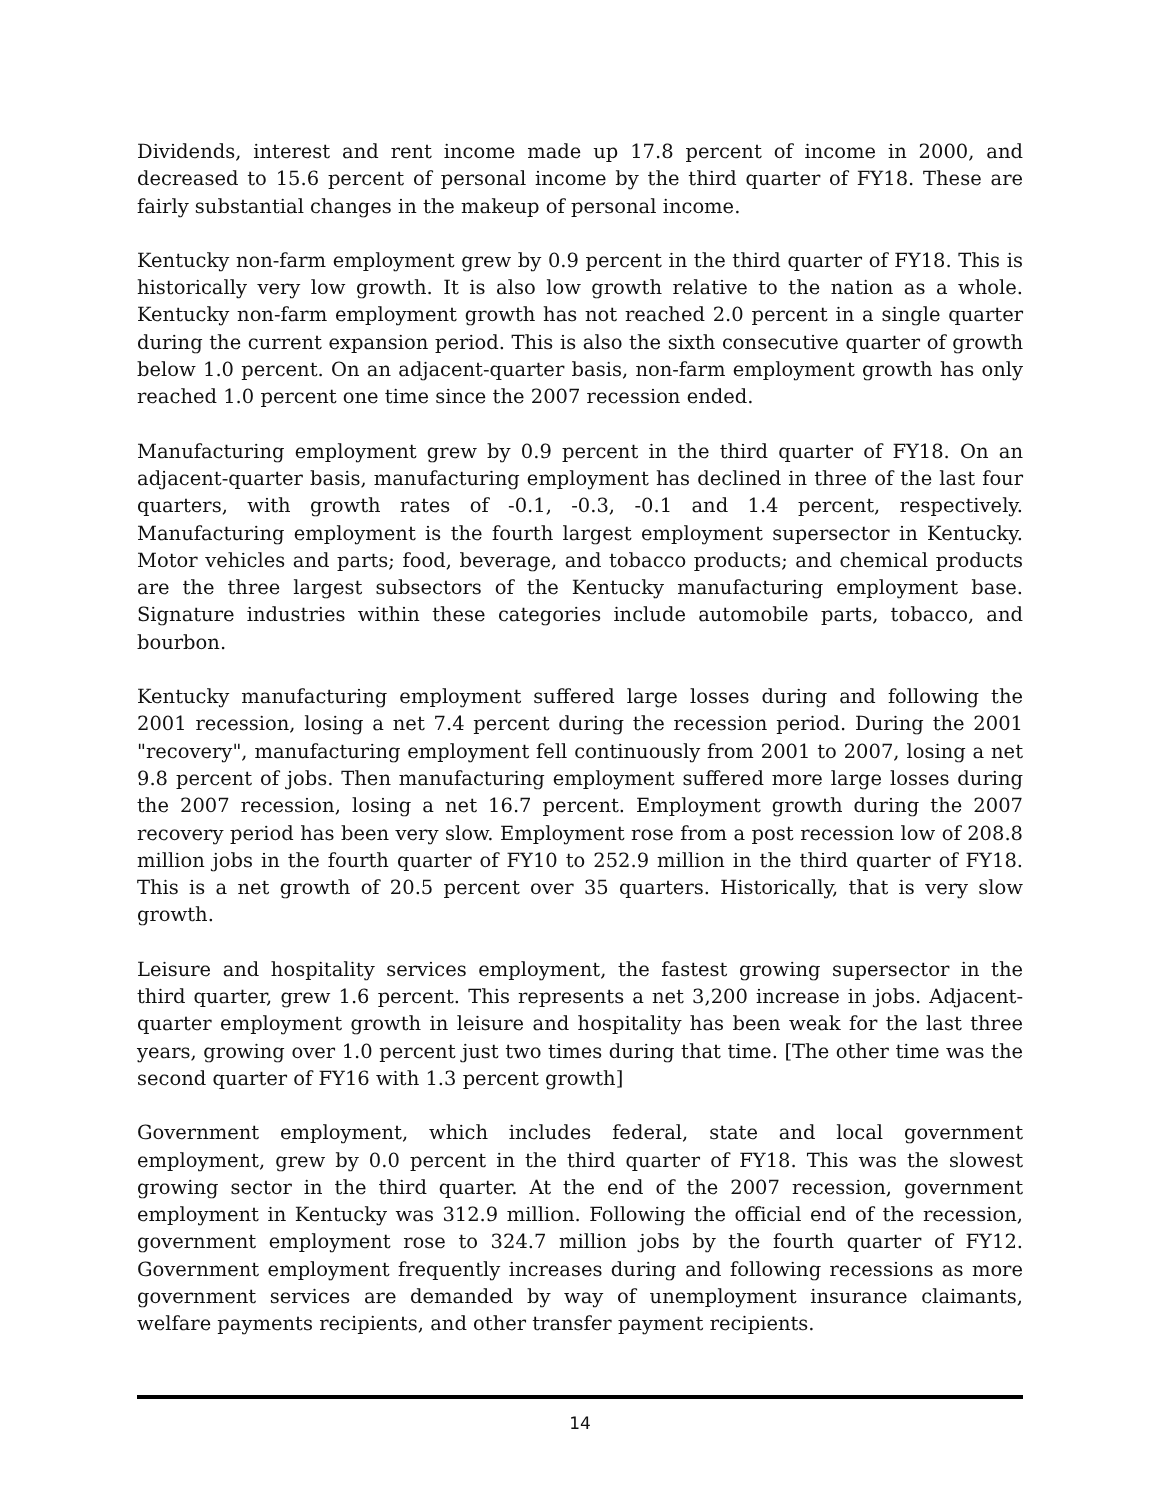Dividends, interest and rent income made up 17.8 percent of income in 2000, and decreased to 15.6 percent of personal income by the third quarter of FY18. These are fairly substantial changes in the makeup of personal income.
Kentucky non-farm employment grew by 0.9 percent in the third quarter of FY18. This is historically very low growth. It is also low growth relative to the nation as a whole. Kentucky non-farm employment growth has not reached 2.0 percent in a single quarter during the current expansion period. This is also the sixth consecutive quarter of growth below 1.0 percent. On an adjacent-quarter basis, non-farm employment growth has only reached 1.0 percent one time since the 2007 recession ended.
Manufacturing employment grew by 0.9 percent in the third quarter of FY18. On an adjacent-quarter basis, manufacturing employment has declined in three of the last four quarters, with growth rates of -0.1, -0.3, -0.1 and 1.4 percent, respectively. Manufacturing employment is the fourth largest employment supersector in Kentucky. Motor vehicles and parts; food, beverage, and tobacco products; and chemical products are the three largest subsectors of the Kentucky manufacturing employment base. Signature industries within these categories include automobile parts, tobacco, and bourbon.
Kentucky manufacturing employment suffered large losses during and following the 2001 recession, losing a net 7.4 percent during the recession period. During the 2001 "recovery", manufacturing employment fell continuously from 2001 to 2007, losing a net 9.8 percent of jobs. Then manufacturing employment suffered more large losses during the 2007 recession, losing a net 16.7 percent. Employment growth during the 2007 recovery period has been very slow. Employment rose from a post recession low of 208.8 million jobs in the fourth quarter of FY10 to 252.9 million in the third quarter of FY18. This is a net growth of 20.5 percent over 35 quarters. Historically, that is very slow growth.
Leisure and hospitality services employment, the fastest growing supersector in the third quarter, grew 1.6 percent. This represents a net 3,200 increase in jobs. Adjacent-quarter employment growth in leisure and hospitality has been weak for the last three years, growing over 1.0 percent just two times during that time. [The other time was the second quarter of FY16 with 1.3 percent growth]
Government employment, which includes federal, state and local government employment, grew by 0.0 percent in the third quarter of FY18. This was the slowest growing sector in the third quarter. At the end of the 2007 recession, government employment in Kentucky was 312.9 million. Following the official end of the recession, government employment rose to 324.7 million jobs by the fourth quarter of FY12. Government employment frequently increases during and following recessions as more government services are demanded by way of unemployment insurance claimants, welfare payments recipients, and other transfer payment recipients.
14